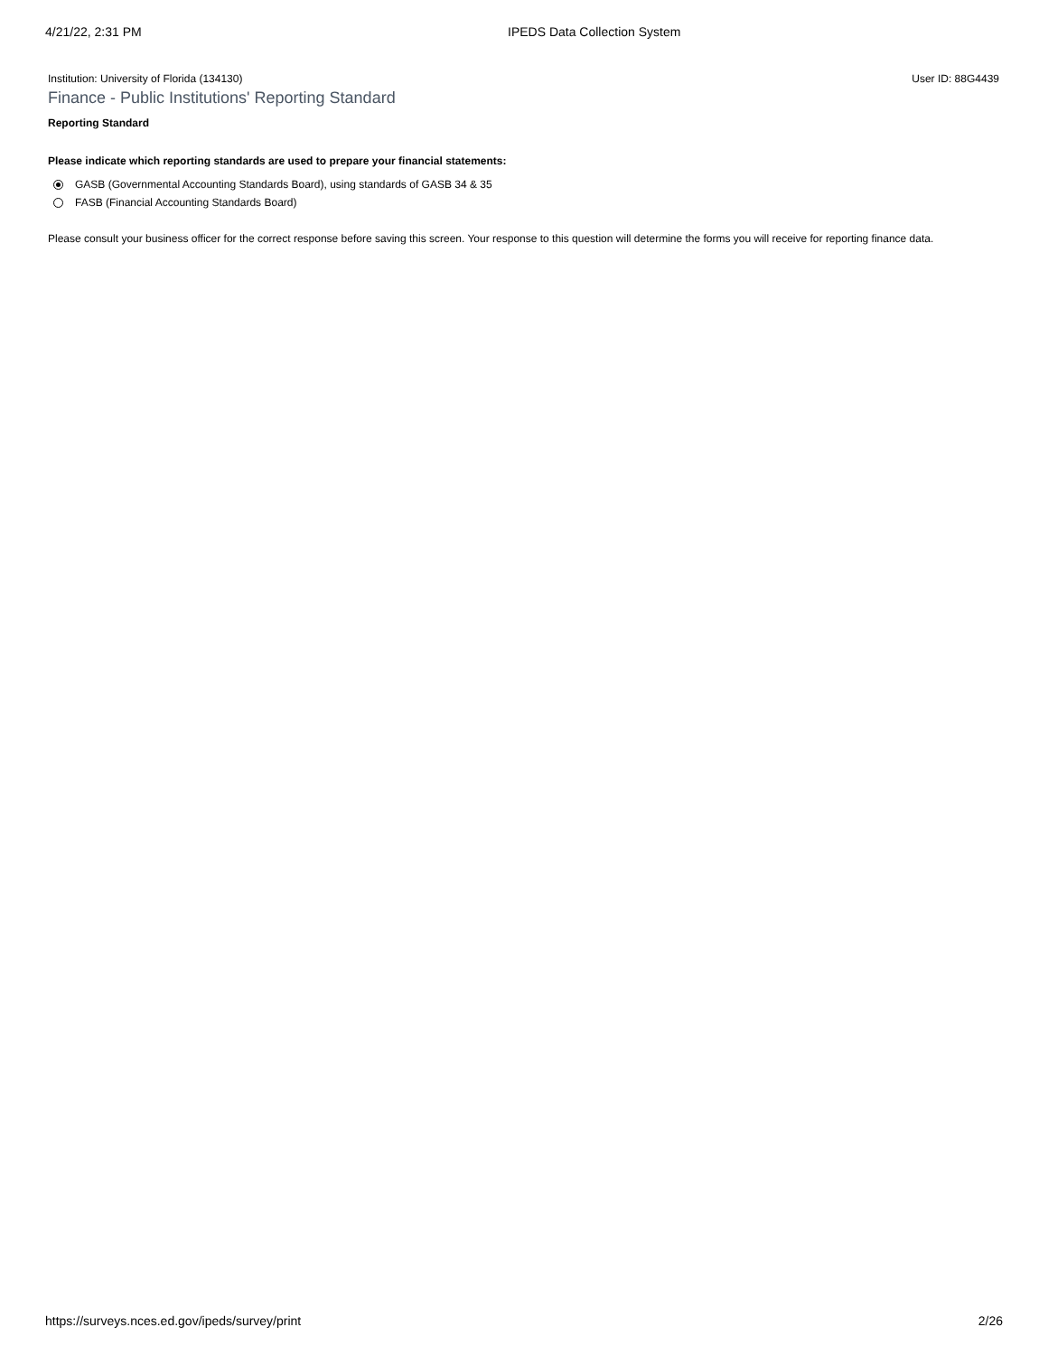4/21/22, 2:31 PM IPEDS Data Collection System
Institution: University of Florida (134130) User ID: 88G4439
Finance - Public Institutions' Reporting Standard
Reporting Standard
Please indicate which reporting standards are used to prepare your financial statements:
GASB (Governmental Accounting Standards Board), using standards of GASB 34 & 35
FASB (Financial Accounting Standards Board)
Please consult your business officer for the correct response before saving this screen. Your response to this question will determine the forms you will receive for reporting finance data.
https://surveys.nces.ed.gov/ipeds/survey/print 2/26